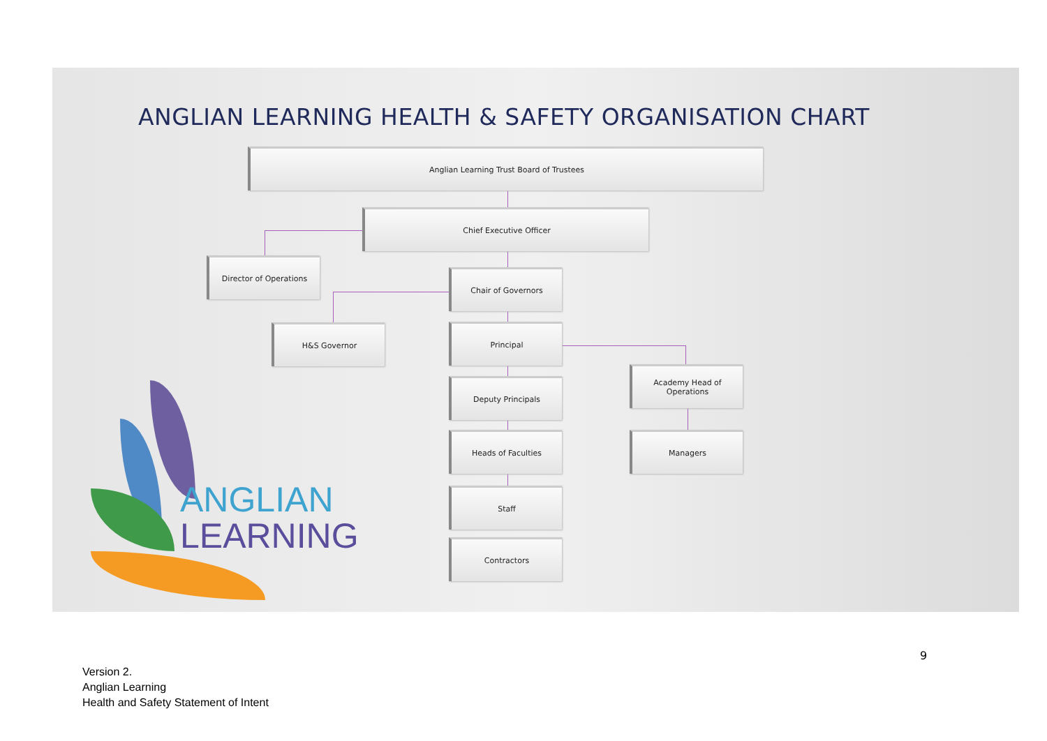ANGLIAN LEARNING HEALTH & SAFETY ORGANISATION CHART
Anglian Learning Trust Board of Trustees
Chief Executive Officer
Director of Operations
Chair of Governors
H&S Governor Principal
Academy Head of
Operations
Deputy Principals
Heads of Faculties Managers
Staff
Contractors
ANGLIAN
LEARNING
9
Version 2.
Anglian Learning
Health and Safety Statement of Intent